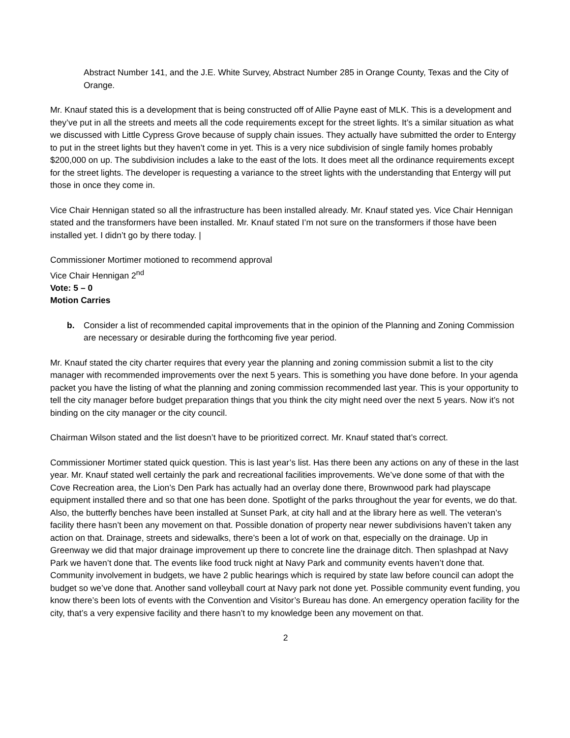Abstract Number 141, and the J.E. White Survey, Abstract Number 285 in Orange County, Texas and the City of Orange.
Mr. Knauf stated this is a development that is being constructed off of Allie Payne east of MLK. This is a development and they’ve put in all the streets and meets all the code requirements except for the street lights. It’s a similar situation as what we discussed with Little Cypress Grove because of supply chain issues. They actually have submitted the order to Entergy to put in the street lights but they haven’t come in yet. This is a very nice subdivision of single family homes probably $200,000 on up. The subdivision includes a lake to the east of the lots. It does meet all the ordinance requirements except for the street lights. The developer is requesting a variance to the street lights with the understanding that Entergy will put those in once they come in.
Vice Chair Hennigan stated so all the infrastructure has been installed already. Mr. Knauf stated yes. Vice Chair Hennigan stated and the transformers have been installed. Mr. Knauf stated I’m not sure on the transformers if those have been installed yet. I didn’t go by there today. |
Commissioner Mortimer motioned to recommend approval
Vice Chair Hennigan 2<sup>nd</sup>
Vote: 5 – 0
Motion Carries
b. Consider a list of recommended capital improvements that in the opinion of the Planning and Zoning Commission are necessary or desirable during the forthcoming five year period.
Mr. Knauf stated the city charter requires that every year the planning and zoning commission submit a list to the city manager with recommended improvements over the next 5 years. This is something you have done before. In your agenda packet you have the listing of what the planning and zoning commission recommended last year. This is your opportunity to tell the city manager before budget preparation things that you think the city might need over the next 5 years. Now it’s not binding on the city manager or the city council.
Chairman Wilson stated and the list doesn’t have to be prioritized correct. Mr. Knauf stated that’s correct.
Commissioner Mortimer stated quick question. This is last year’s list. Has there been any actions on any of these in the last year. Mr. Knauf stated well certainly the park and recreational facilities improvements. We’ve done some of that with the Cove Recreation area, the Lion’s Den Park has actually had an overlay done there, Brownwood park had playscape equipment installed there and so that one has been done. Spotlight of the parks throughout the year for events, we do that. Also, the butterfly benches have been installed at Sunset Park, at city hall and at the library here as well. The veteran’s facility there hasn’t been any movement on that. Possible donation of property near newer subdivisions haven’t taken any action on that. Drainage, streets and sidewalks, there’s been a lot of work on that, especially on the drainage. Up in Greenway we did that major drainage improvement up there to concrete line the drainage ditch. Then splashpad at Navy Park we haven’t done that. The events like food truck night at Navy Park and community events haven’t done that. Community involvement in budgets, we have 2 public hearings which is required by state law before council can adopt the budget so we’ve done that. Another sand volleyball court at Navy park not done yet. Possible community event funding, you know there’s been lots of events with the Convention and Visitor’s Bureau has done. An emergency operation facility for the city, that’s a very expensive facility and there hasn’t to my knowledge been any movement on that.
2